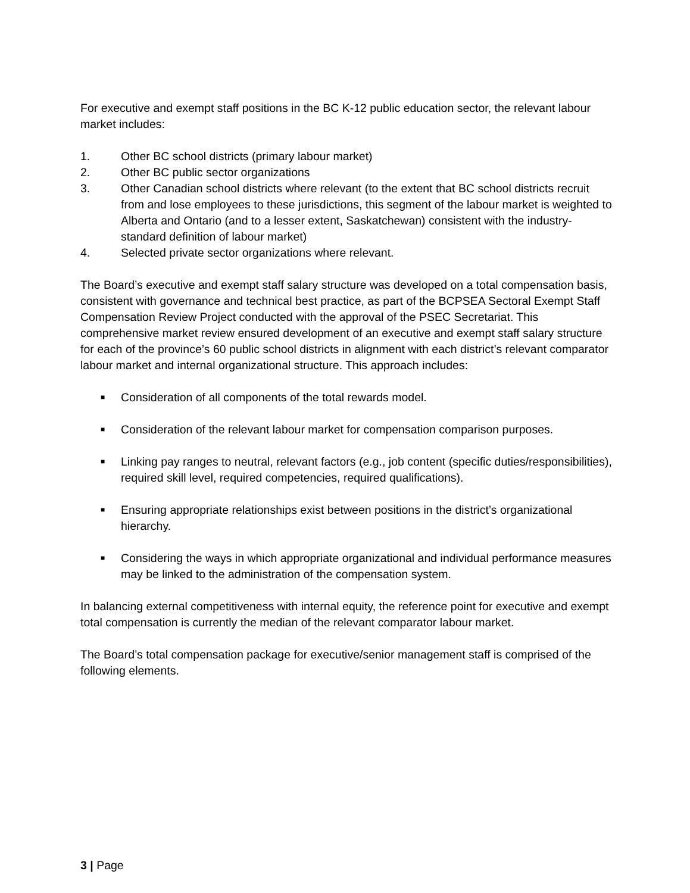For executive and exempt staff positions in the BC K-12 public education sector, the relevant labour market includes:
1. Other BC school districts (primary labour market)
2. Other BC public sector organizations
3. Other Canadian school districts where relevant (to the extent that BC school districts recruit from and lose employees to these jurisdictions, this segment of the labour market is weighted to Alberta and Ontario (and to a lesser extent, Saskatchewan) consistent with the industry-standard definition of labour market)
4. Selected private sector organizations where relevant.
The Board’s executive and exempt staff salary structure was developed on a total compensation basis, consistent with governance and technical best practice, as part of the BCPSEA Sectoral Exempt Staff Compensation Review Project conducted with the approval of the PSEC Secretariat. This comprehensive market review ensured development of an executive and exempt staff salary structure for each of the province’s 60 public school districts in alignment with each district’s relevant comparator labour market and internal organizational structure. This approach includes:
■ Consideration of all components of the total rewards model.
■ Consideration of the relevant labour market for compensation comparison purposes.
■ Linking pay ranges to neutral, relevant factors (e.g., job content (specific duties/responsibilities), required skill level, required competencies, required qualifications).
■ Ensuring appropriate relationships exist between positions in the district’s organizational hierarchy.
■ Considering the ways in which appropriate organizational and individual performance measures may be linked to the administration of the compensation system.
In balancing external competitiveness with internal equity, the reference point for executive and exempt total compensation is currently the median of the relevant comparator labour market.
The Board’s total compensation package for executive/senior management staff is comprised of the following elements.
3 | Page